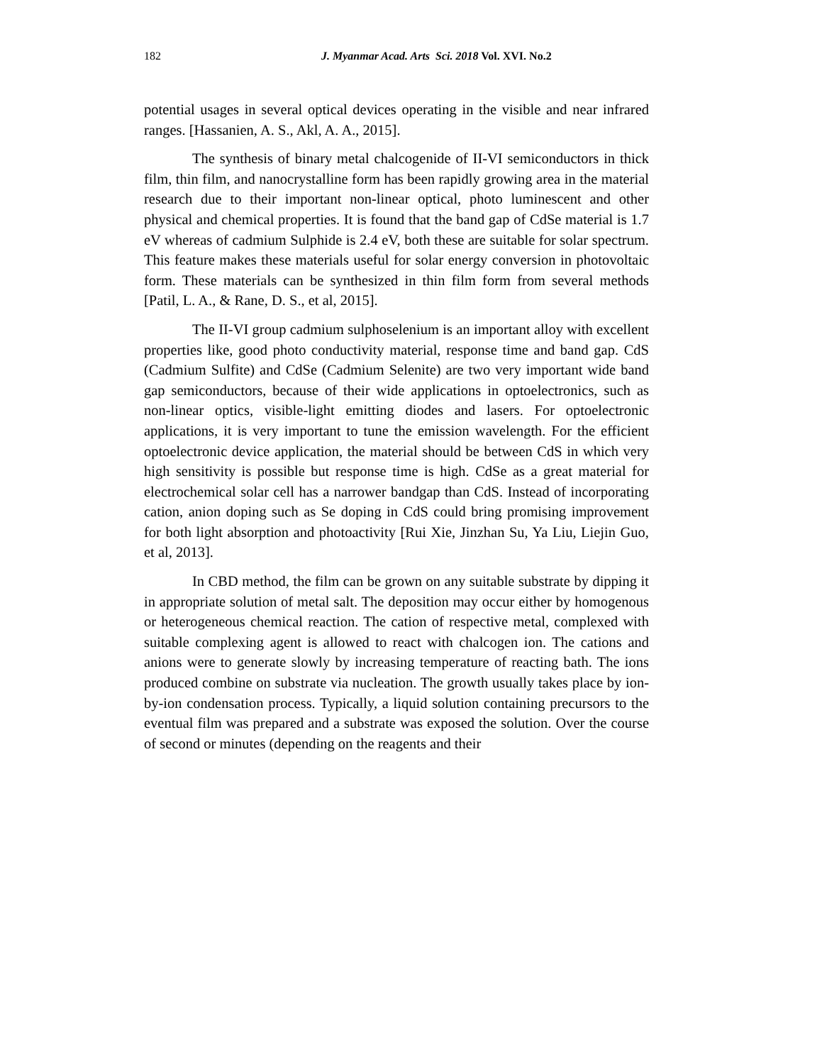182 J. Myanmar Acad. Arts Sci. 2018 Vol. XVI. No.2
potential usages in several optical devices operating in the visible and near infrared ranges. [Hassanien, A. S., Akl, A. A., 2015].
The synthesis of binary metal chalcogenide of II-VI semiconductors in thick film, thin film, and nanocrystalline form has been rapidly growing area in the material research due to their important non-linear optical, photo luminescent and other physical and chemical properties. It is found that the band gap of CdSe material is 1.7 eV whereas of cadmium Sulphide is 2.4 eV, both these are suitable for solar spectrum. This feature makes these materials useful for solar energy conversion in photovoltaic form. These materials can be synthesized in thin film form from several methods [Patil, L. A., & Rane, D. S., et al, 2015].
The II-VI group cadmium sulphoselenium is an important alloy with excellent properties like, good photo conductivity material, response time and band gap. CdS (Cadmium Sulfite) and CdSe (Cadmium Selenite) are two very important wide band gap semiconductors, because of their wide applications in optoelectronics, such as non-linear optics, visible-light emitting diodes and lasers. For optoelectronic applications, it is very important to tune the emission wavelength. For the efficient optoelectronic device application, the material should be between CdS in which very high sensitivity is possible but response time is high. CdSe as a great material for electrochemical solar cell has a narrower bandgap than CdS. Instead of incorporating cation, anion doping such as Se doping in CdS could bring promising improvement for both light absorption and photoactivity [Rui Xie, Jinzhan Su, Ya Liu, Liejin Guo, et al, 2013].
In CBD method, the film can be grown on any suitable substrate by dipping it in appropriate solution of metal salt. The deposition may occur either by homogenous or heterogeneous chemical reaction. The cation of respective metal, complexed with suitable complexing agent is allowed to react with chalcogen ion. The cations and anions were to generate slowly by increasing temperature of reacting bath. The ions produced combine on substrate via nucleation. The growth usually takes place by ion-by-ion condensation process. Typically, a liquid solution containing precursors to the eventual film was prepared and a substrate was exposed the solution. Over the course of second or minutes (depending on the reagents and their